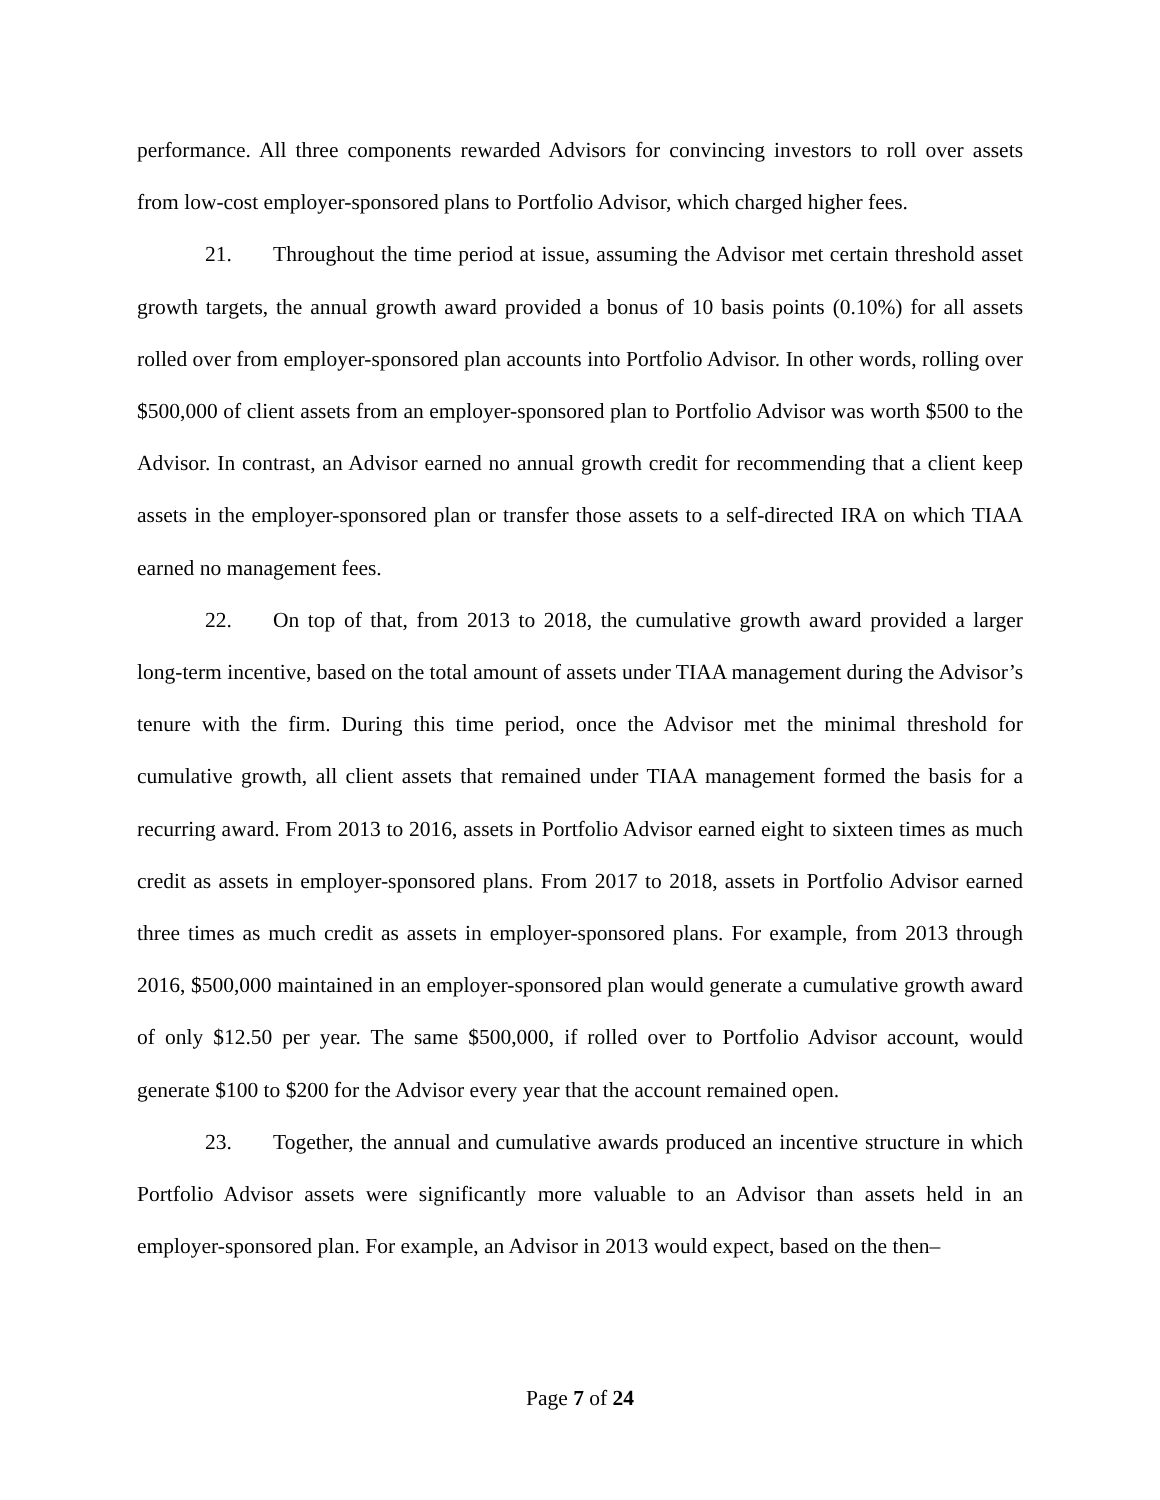performance. All three components rewarded Advisors for convincing investors to roll over assets from low-cost employer-sponsored plans to Portfolio Advisor, which charged higher fees.
21. Throughout the time period at issue, assuming the Advisor met certain threshold asset growth targets, the annual growth award provided a bonus of 10 basis points (0.10%) for all assets rolled over from employer-sponsored plan accounts into Portfolio Advisor. In other words, rolling over $500,000 of client assets from an employer-sponsored plan to Portfolio Advisor was worth $500 to the Advisor. In contrast, an Advisor earned no annual growth credit for recommending that a client keep assets in the employer-sponsored plan or transfer those assets to a self-directed IRA on which TIAA earned no management fees.
22. On top of that, from 2013 to 2018, the cumulative growth award provided a larger long-term incentive, based on the total amount of assets under TIAA management during the Advisor’s tenure with the firm. During this time period, once the Advisor met the minimal threshold for cumulative growth, all client assets that remained under TIAA management formed the basis for a recurring award. From 2013 to 2016, assets in Portfolio Advisor earned eight to sixteen times as much credit as assets in employer-sponsored plans. From 2017 to 2018, assets in Portfolio Advisor earned three times as much credit as assets in employer-sponsored plans. For example, from 2013 through 2016, $500,000 maintained in an employer-sponsored plan would generate a cumulative growth award of only $12.50 per year. The same $500,000, if rolled over to Portfolio Advisor account, would generate $100 to $200 for the Advisor every year that the account remained open.
23. Together, the annual and cumulative awards produced an incentive structure in which Portfolio Advisor assets were significantly more valuable to an Advisor than assets held in an employer-sponsored plan. For example, an Advisor in 2013 would expect, based on the then–
Page 7 of 24